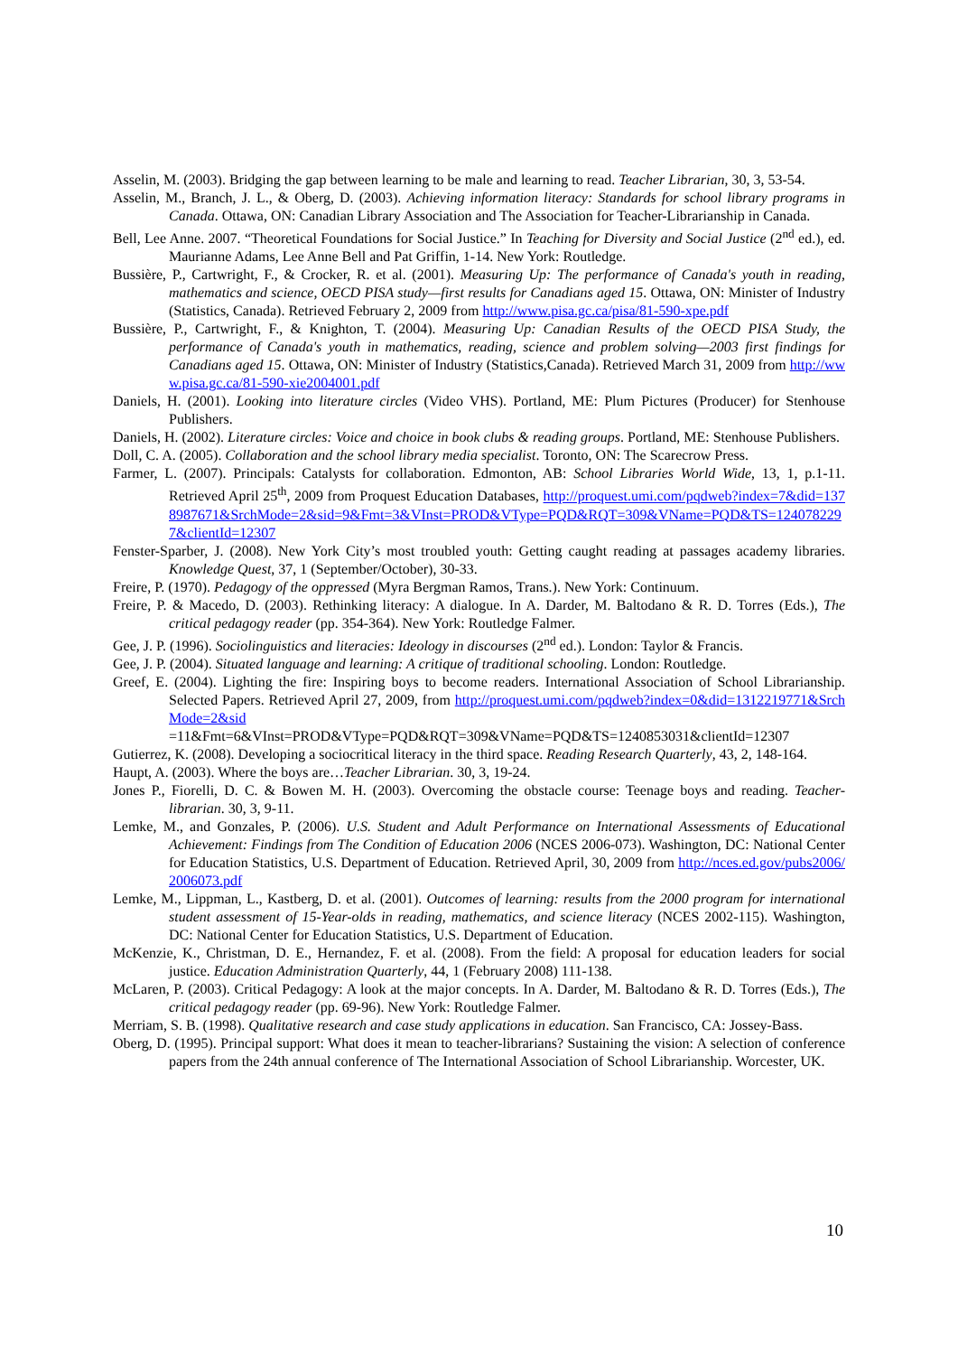Asselin, M. (2003). Bridging the gap between learning to be male and learning to read. Teacher Librarian, 30, 3, 53-54.
Asselin, M., Branch, J. L., & Oberg, D. (2003). Achieving information literacy: Standards for school library programs in Canada. Ottawa, ON: Canadian Library Association and The Association for Teacher-Librarianship in Canada.
Bell, Lee Anne. 2007. “Theoretical Foundations for Social Justice.” In Teaching for Diversity and Social Justice (2<sup>nd</sup> ed.), ed. Maurianne Adams, Lee Anne Bell and Pat Griffin, 1-14. New York: Routledge.
Bussière, P., Cartwright, F., & Crocker, R. et al. (2001). Measuring Up: The performance of Canada's youth in reading, mathematics and science, OECD PISA study—first results for Canadians aged 15. Ottawa, ON: Minister of Industry (Statistics, Canada). Retrieved February 2, 2009 from http://www.pisa.gc.ca/pisa/81-590-xpe.pdf
Bussière, P., Cartwright, F., & Knighton, T. (2004). Measuring Up: Canadian Results of the OECD PISA Study, the performance of Canada's youth in mathematics, reading, science and problem solving—2003 first findings for Canadians aged 15. Ottawa, ON: Minister of Industry (Statistics,Canada). Retrieved March 31, 2009 from http://www.pisa.gc.ca/81-590-xie2004001.pdf
Daniels, H. (2001). Looking into literature circles (Video VHS). Portland, ME: Plum Pictures (Producer) for Stenhouse Publishers.
Daniels, H. (2002). Literature circles: Voice and choice in book clubs & reading groups. Portland, ME: Stenhouse Publishers.
Doll, C. A. (2005). Collaboration and the school library media specialist. Toronto, ON: The Scarecrow Press.
Farmer, L. (2007). Principals: Catalysts for collaboration. Edmonton, AB: School Libraries World Wide, 13, 1, p.1-11. Retrieved April 25<sup>th</sup>, 2009 from Proquest Education Databases, http://proquest.umi.com/pqdweb?index=7&did=1378987671&SrchMode=2&sid=9&Fmt=3&VInst=PROD&VType=PQD&RQT=309&VName=PQD&TS=1240782297&clientId=12307
Fenster-Sparber, J. (2008). New York City’s most troubled youth: Getting caught reading at passages academy libraries. Knowledge Quest, 37, 1 (September/October), 30-33.
Freire, P. (1970). Pedagogy of the oppressed (Myra Bergman Ramos, Trans.). New York: Continuum.
Freire, P. & Macedo, D. (2003). Rethinking literacy: A dialogue. In A. Darder, M. Baltodano & R. D. Torres (Eds.), The critical pedagogy reader (pp. 354-364). New York: Routledge Falmer.
Gee, J. P. (1996). Sociolinguistics and literacies: Ideology in discourses (2<sup>nd</sup> ed.). London: Taylor & Francis.
Gee, J. P. (2004). Situated language and learning: A critique of traditional schooling. London: Routledge.
Greef, E. (2004). Lighting the fire: Inspiring boys to become readers. International Association of School Librarianship. Selected Papers. Retrieved April 27, 2009, from http://proquest.umi.com/pqdweb?index=0&did=1312219771&SrchMode=2&sid=11&Fmt=6&VInst=PROD&VType=PQD&RQT=309&VName=PQD&TS=1240853031&clientId=12307
Gutierrez, K. (2008). Developing a sociocritical literacy in the third space. Reading Research Quarterly, 43, 2, 148-164.
Haupt, A. (2003). Where the boys are…Teacher Librarian. 30, 3, 19-24.
Jones P., Fiorelli, D. C. & Bowen M. H. (2003). Overcoming the obstacle course: Teenage boys and reading. Teacher-librarian. 30, 3, 9-11.
Lemke, M., and Gonzales, P. (2006). U.S. Student and Adult Performance on International Assessments of Educational Achievement: Findings from The Condition of Education 2006 (NCES 2006-073). Washington, DC: National Center for Education Statistics, U.S. Department of Education. Retrieved April, 30, 2009 from http://nces.ed.gov/pubs2006/2006073.pdf
Lemke, M., Lippman, L., Kastberg, D. et al. (2001). Outcomes of learning: results from the 2000 program for international student assessment of 15-Year-olds in reading, mathematics, and science literacy (NCES 2002-115). Washington, DC: National Center for Education Statistics, U.S. Department of Education.
McKenzie, K., Christman, D. E., Hernandez, F. et al. (2008). From the field: A proposal for education leaders for social justice. Education Administration Quarterly, 44, 1 (February 2008) 111-138.
McLaren, P. (2003). Critical Pedagogy: A look at the major concepts. In A. Darder, M. Baltodano & R. D. Torres (Eds.), The critical pedagogy reader (pp. 69-96). New York: Routledge Falmer.
Merriam, S. B. (1998). Qualitative research and case study applications in education. San Francisco, CA: Jossey-Bass.
Oberg, D. (1995). Principal support: What does it mean to teacher-librarians? Sustaining the vision: A selection of conference papers from the 24th annual conference of The International Association of School Librarianship. Worcester, UK.
10